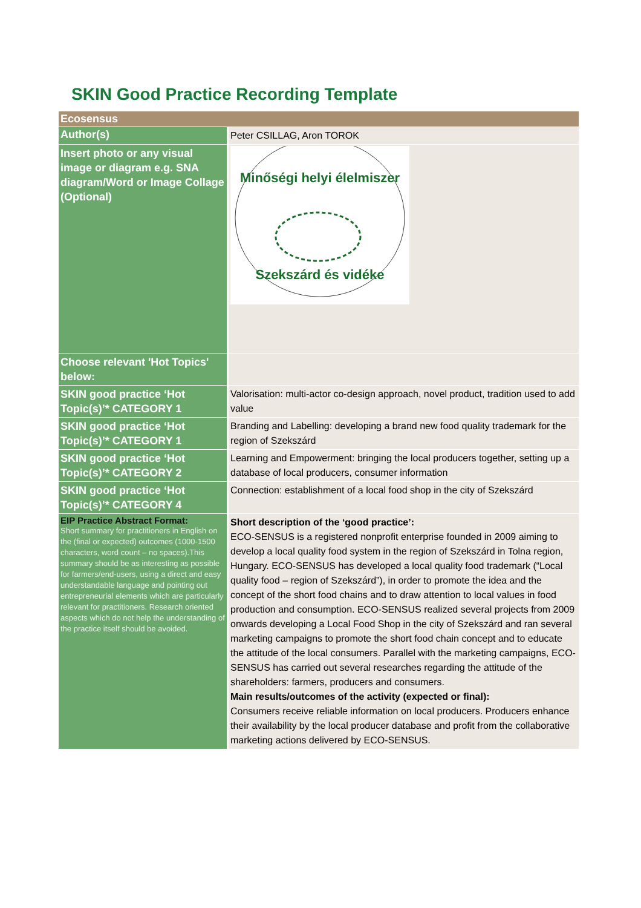SKIN Good Practice Recording Template
| Ecosensus | |
| Author(s) | Peter CSILLAG, Aron TOROK |
| Insert photo or any visual image or diagram e.g. SNA diagram/Word or Image Collage (Optional) | Minőségi helyi élelmiszer Szekszárd és vidéke |
| Choose relevant 'Hot Topics' below: | |
| SKIN good practice ‘Hot Topic(s)’* CATEGORY 1 | Valorisation: multi-actor co-design approach, novel product, tradition used to add value |
| SKIN good practice ‘Hot Topic(s)’* CATEGORY 1 | Branding and Labelling: developing a brand new food quality trademark for the region of Szekszárd |
| SKIN good practice ‘Hot Topic(s)’* CATEGORY 2 | Learning and Empowerment: bringing the local producers together, setting up a database of local producers, consumer information |
| SKIN good practice ‘Hot Topic(s)’* CATEGORY 4 | Connection: establishment of a local food shop in the city of Szekszárd |
| EIP Practice Abstract Format: Short summary for practitioners in English on the (final or expected) outcomes (1000-1500 characters, word count – no spaces).This summary should be as interesting as possible for farmers/end-users, using a direct and easy understandable language and pointing out entrepreneurial elements which are particularly relevant for practitioners. Research oriented aspects which do not help the understanding of the practice itself should be avoided. | Short description of the ‘good practice’: ECO-SENSUS is a registered nonprofit enterprise founded in 2009 aiming to develop a local quality food system in the region of Szekszárd in Tolna region, Hungary. ECO-SENSUS has developed a local quality food trademark (“Local quality food – region of Szekszárd”), in order to promote the idea and the concept of the short food chains and to draw attention to local values in food production and consumption. ECO-SENSUS realized several projects from 2009 onwards developing a Local Food Shop in the city of Szekszárd and ran several marketing campaigns to promote the short food chain concept and to educate the attitude of the local consumers. Parallel with the marketing campaigns, ECO-SENSUS has carried out several researches regarding the attitude of the shareholders: farmers, producers and consumers. Main results/outcomes of the activity (expected or final): Consumers receive reliable information on local producers. Producers enhance their availability by the local producer database and profit from the collaborative marketing actions delivered by ECO-SENSUS. |